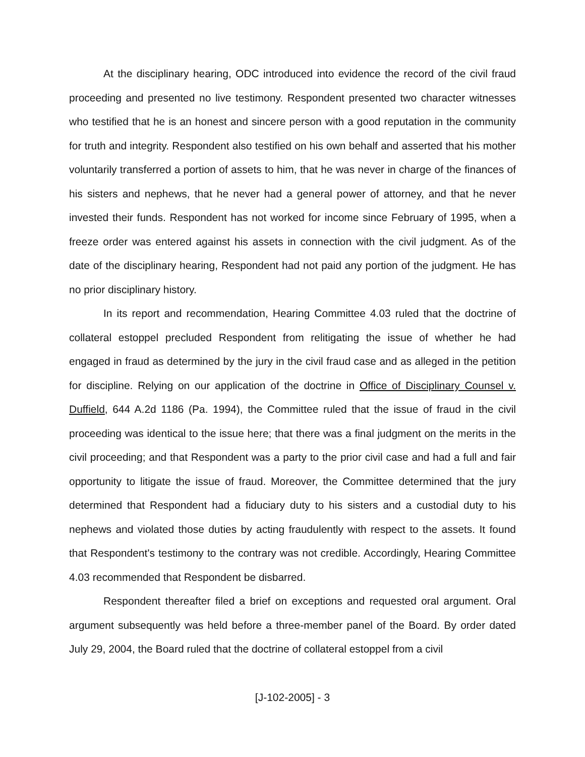At the disciplinary hearing, ODC introduced into evidence the record of the civil fraud proceeding and presented no live testimony. Respondent presented two character witnesses who testified that he is an honest and sincere person with a good reputation in the community for truth and integrity. Respondent also testified on his own behalf and asserted that his mother voluntarily transferred a portion of assets to him, that he was never in charge of the finances of his sisters and nephews, that he never had a general power of attorney, and that he never invested their funds. Respondent has not worked for income since February of 1995, when a freeze order was entered against his assets in connection with the civil judgment. As of the date of the disciplinary hearing, Respondent had not paid any portion of the judgment. He has no prior disciplinary history.
In its report and recommendation, Hearing Committee 4.03 ruled that the doctrine of collateral estoppel precluded Respondent from relitigating the issue of whether he had engaged in fraud as determined by the jury in the civil fraud case and as alleged in the petition for discipline. Relying on our application of the doctrine in Office of Disciplinary Counsel v. Duffield, 644 A.2d 1186 (Pa. 1994), the Committee ruled that the issue of fraud in the civil proceeding was identical to the issue here; that there was a final judgment on the merits in the civil proceeding; and that Respondent was a party to the prior civil case and had a full and fair opportunity to litigate the issue of fraud. Moreover, the Committee determined that the jury determined that Respondent had a fiduciary duty to his sisters and a custodial duty to his nephews and violated those duties by acting fraudulently with respect to the assets. It found that Respondent's testimony to the contrary was not credible. Accordingly, Hearing Committee 4.03 recommended that Respondent be disbarred.
Respondent thereafter filed a brief on exceptions and requested oral argument. Oral argument subsequently was held before a three-member panel of the Board. By order dated July 29, 2004, the Board ruled that the doctrine of collateral estoppel from a civil
[J-102-2005] - 3